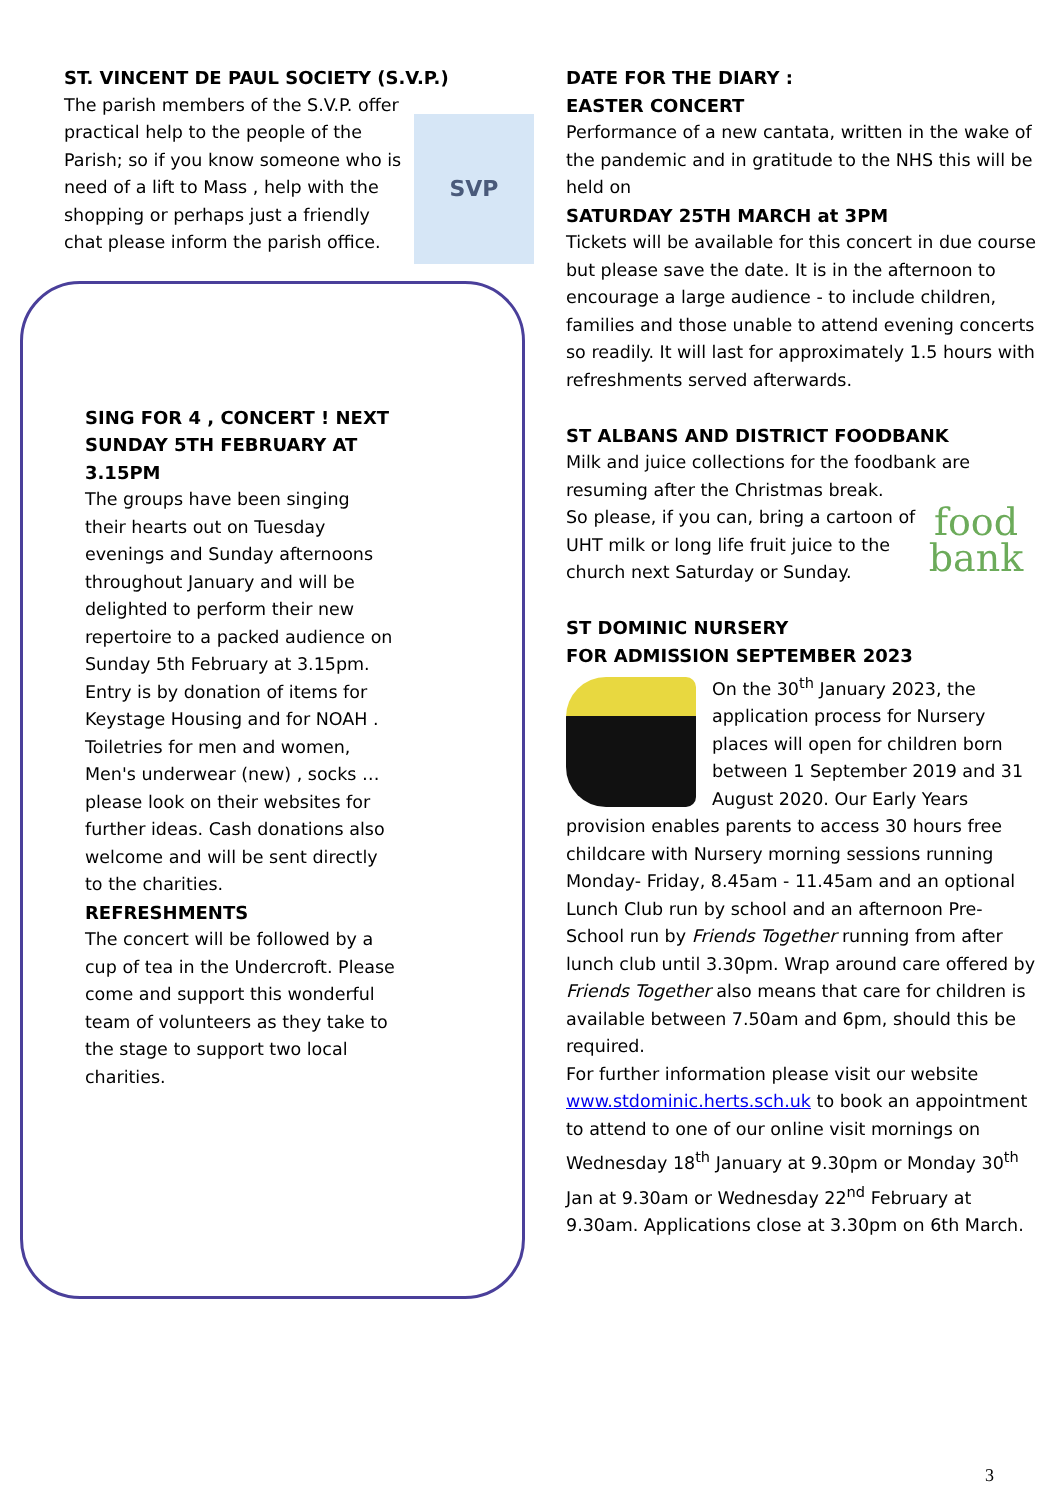ST. VINCENT DE PAUL SOCIETY (S.V.P.)
SVP
The parish members of the S.V.P. offer practical help to the people of the Parish; so if you know someone who is need of a lift to Mass , help with the shopping or perhaps just a friendly chat please inform the parish office.
SING FOR 4 , CONCERT ! NEXT SUNDAY 5TH FEBRUARY AT 3.15PM
The groups have been singing their hearts out on Tuesday evenings and Sunday afternoons throughout January and will be delighted to perform their new repertoire to a packed audience on Sunday 5th February at 3.15pm. Entry is by donation of items for Keystage Housing and for NOAH . Toiletries for men and women, Men's underwear (new) , socks … please look on their websites for further ideas. Cash donations also welcome and will be sent directly to the charities.
REFRESHMENTS
The concert will be followed by a cup of tea in the Undercroft. Please come and support this wonderful team of volunteers as they take to the stage to support two local charities.
DATE FOR THE DIARY :
EASTER CONCERT
Performance of a new cantata, written in the wake of the pandemic and in gratitude to the NHS this will be held on
SATURDAY 25TH MARCH at 3PM
Tickets will be available for this concert in due course but please save the date. It is in the afternoon to encourage a large audience - to include children, families and those unable to attend evening concerts so readily. It will last for approximately 1.5 hours with refreshments served afterwards.
ST ALBANS AND DISTRICT FOODBANK
Milk and juice collections for the foodbank are resuming after the Christmas break.
food
bank
So please, if you can, bring a cartoon of UHT milk or long life fruit juice to the church next Saturday or Sunday.
ST DOMINIC NURSERY
FOR ADMISSION SEPTEMBER 2023
On the 30<sup>th</sup> January 2023, the application process for Nursery places will open for children born between 1 September 2019 and 31 August 2020. Our Early Years provision enables parents to access 30 hours free childcare with Nursery morning sessions running Monday- Friday, 8.45am - 11.45am and an optional Lunch Club run by school and an afternoon Pre-School run by Friends Together running from after lunch club until 3.30pm. Wrap around care offered by Friends Together also means that care for children is available between 7.50am and 6pm, should this be required.
For further information please visit our website www.stdominic.herts.sch.uk to book an appointment to attend to one of our online visit mornings on Wednesday 18<sup>th</sup> January at 9.30pm or Monday 30<sup>th</sup> Jan at 9.30am or Wednesday 22<sup>nd</sup> February at 9.30am. Applications close at 3.30pm on 6th March.
3